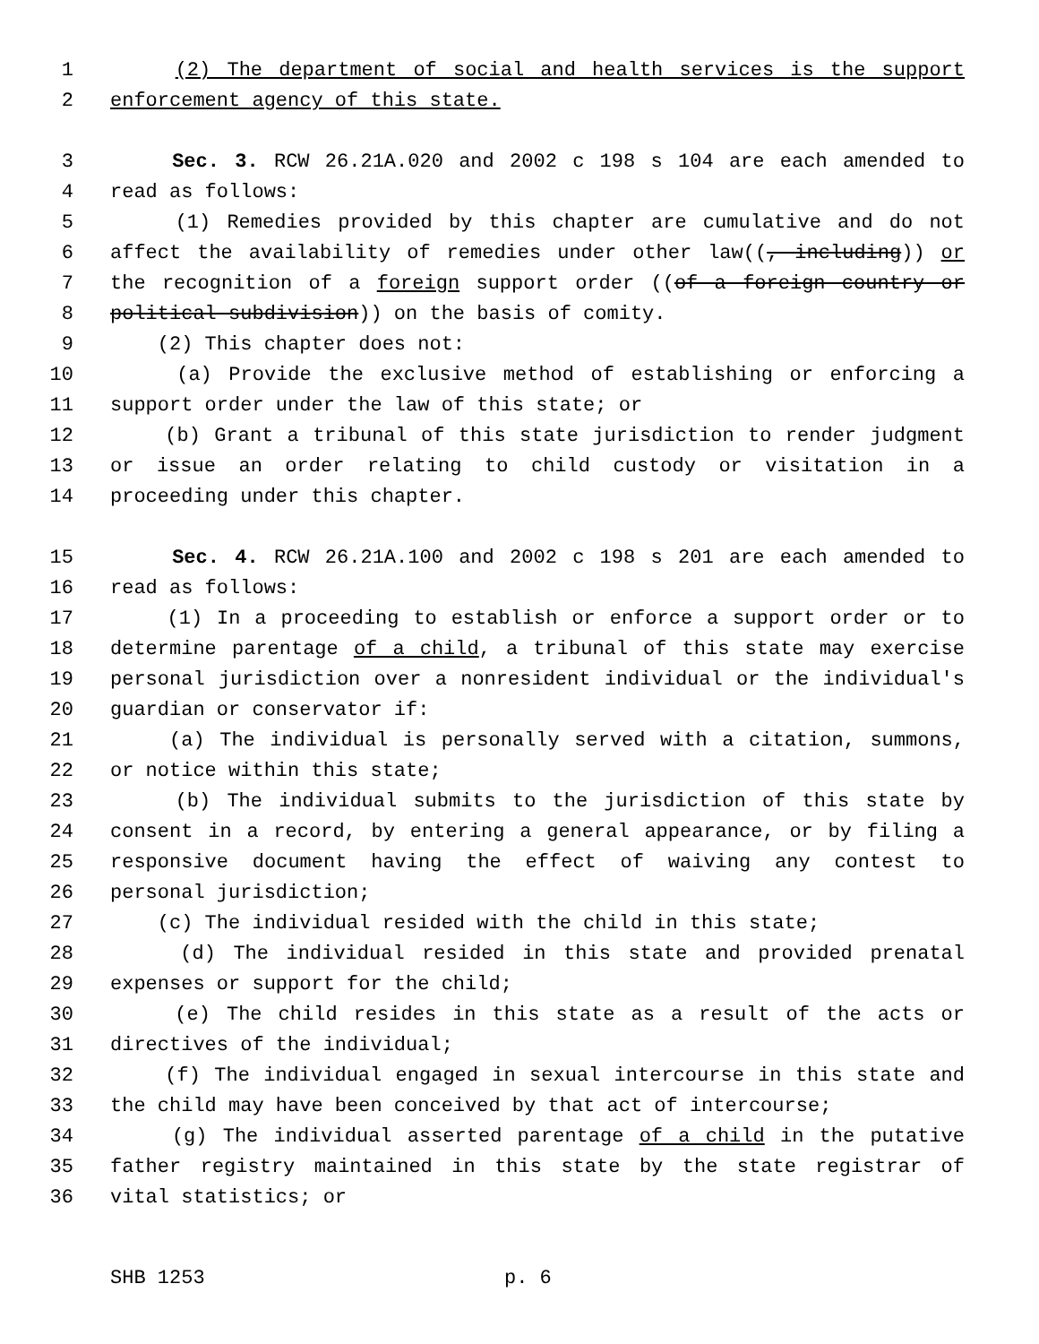1 (2) The department of social and health services is the support
2 enforcement agency of this state.
3 Sec. 3. RCW 26.21A.020 and 2002 c 198 s 104 are each amended to
4 read as follows:
5 (1) Remedies provided by this chapter are cumulative and do not
6 affect the availability of remedies under other law((, including)) or
7 the recognition of a foreign support order ((of a foreign country or
8 political subdivision)) on the basis of comity.
9 (2) This chapter does not:
10 (a) Provide the exclusive method of establishing or enforcing a
11 support order under the law of this state; or
12 (b) Grant a tribunal of this state jurisdiction to render judgment
13 or issue an order relating to child custody or visitation in a
14 proceeding under this chapter.
15 Sec. 4. RCW 26.21A.100 and 2002 c 198 s 201 are each amended to
16 read as follows:
17 (1) In a proceeding to establish or enforce a support order or to
18 determine parentage of a child, a tribunal of this state may exercise
19 personal jurisdiction over a nonresident individual or the individual's
20 guardian or conservator if:
21 (a) The individual is personally served with a citation, summons,
22 or notice within this state;
23 (b) The individual submits to the jurisdiction of this state by
24 consent in a record, by entering a general appearance, or by filing a
25 responsive document having the effect of waiving any contest to
26 personal jurisdiction;
27 (c) The individual resided with the child in this state;
28 (d) The individual resided in this state and provided prenatal
29 expenses or support for the child;
30 (e) The child resides in this state as a result of the acts or
31 directives of the individual;
32 (f) The individual engaged in sexual intercourse in this state and
33 the child may have been conceived by that act of intercourse;
34 (g) The individual asserted parentage of a child in the putative
35 father registry maintained in this state by the state registrar of
36 vital statistics; or
SHB 1253 p. 6